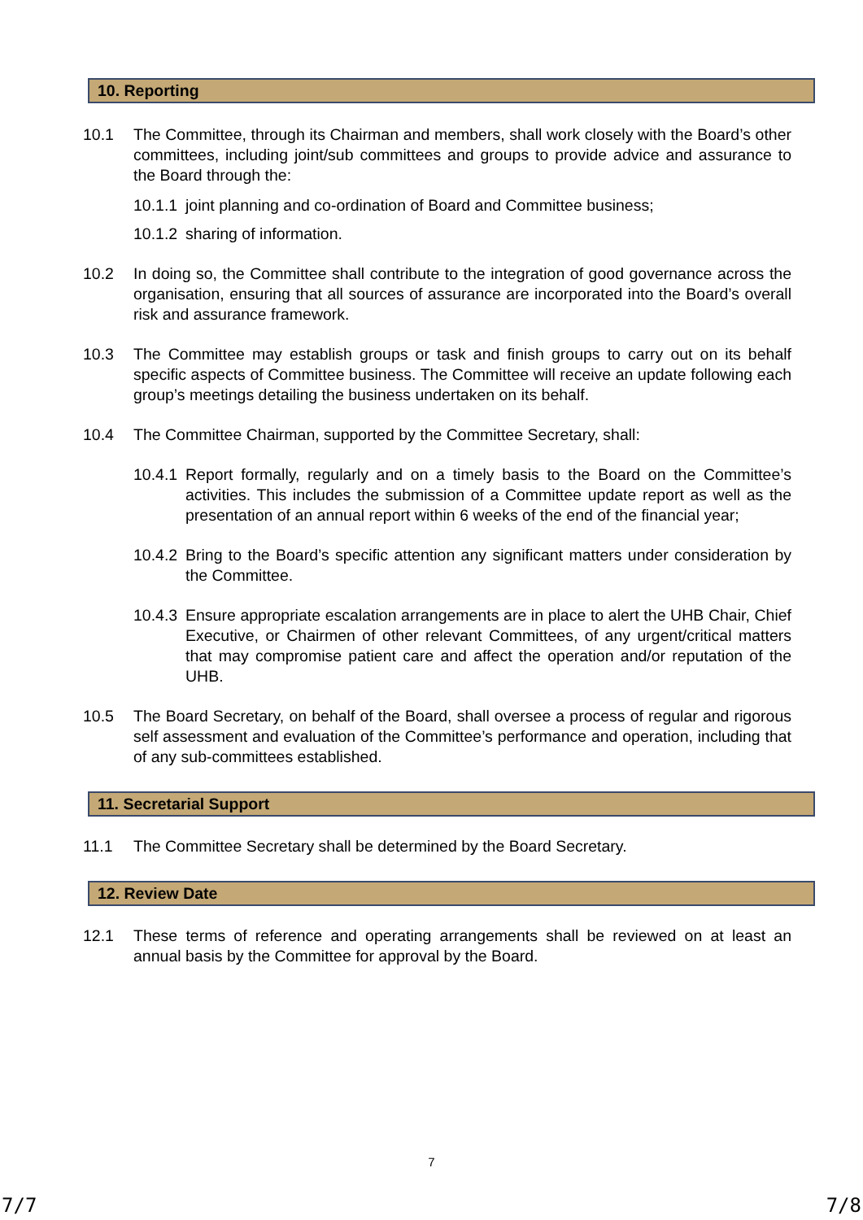10. Reporting
10.1 The Committee, through its Chairman and members, shall work closely with the Board’s other committees, including joint/sub committees and groups to provide advice and assurance to the Board through the:
10.1.1 joint planning and co-ordination of Board and Committee business;
10.1.2 sharing of information.
10.2 In doing so, the Committee shall contribute to the integration of good governance across the organisation, ensuring that all sources of assurance are incorporated into the Board’s overall risk and assurance framework.
10.3 The Committee may establish groups or task and finish groups to carry out on its behalf specific aspects of Committee business. The Committee will receive an update following each group’s meetings detailing the business undertaken on its behalf.
10.4 The Committee Chairman, supported by the Committee Secretary, shall:
10.4.1 Report formally, regularly and on a timely basis to the Board on the Committee’s activities. This includes the submission of a Committee update report as well as the presentation of an annual report within 6 weeks of the end of the financial year;
10.4.2 Bring to the Board’s specific attention any significant matters under consideration by the Committee.
10.4.3 Ensure appropriate escalation arrangements are in place to alert the UHB Chair, Chief Executive, or Chairmen of other relevant Committees, of any urgent/critical matters that may compromise patient care and affect the operation and/or reputation of the UHB.
10.5 The Board Secretary, on behalf of the Board, shall oversee a process of regular and rigorous self assessment and evaluation of the Committee’s performance and operation, including that of any sub-committees established.
11. Secretarial Support
11.1 The Committee Secretary shall be determined by the Board Secretary.
12. Review Date
12.1 These terms of reference and operating arrangements shall be reviewed on at least an annual basis by the Committee for approval by the Board.
7
7/7 7/8